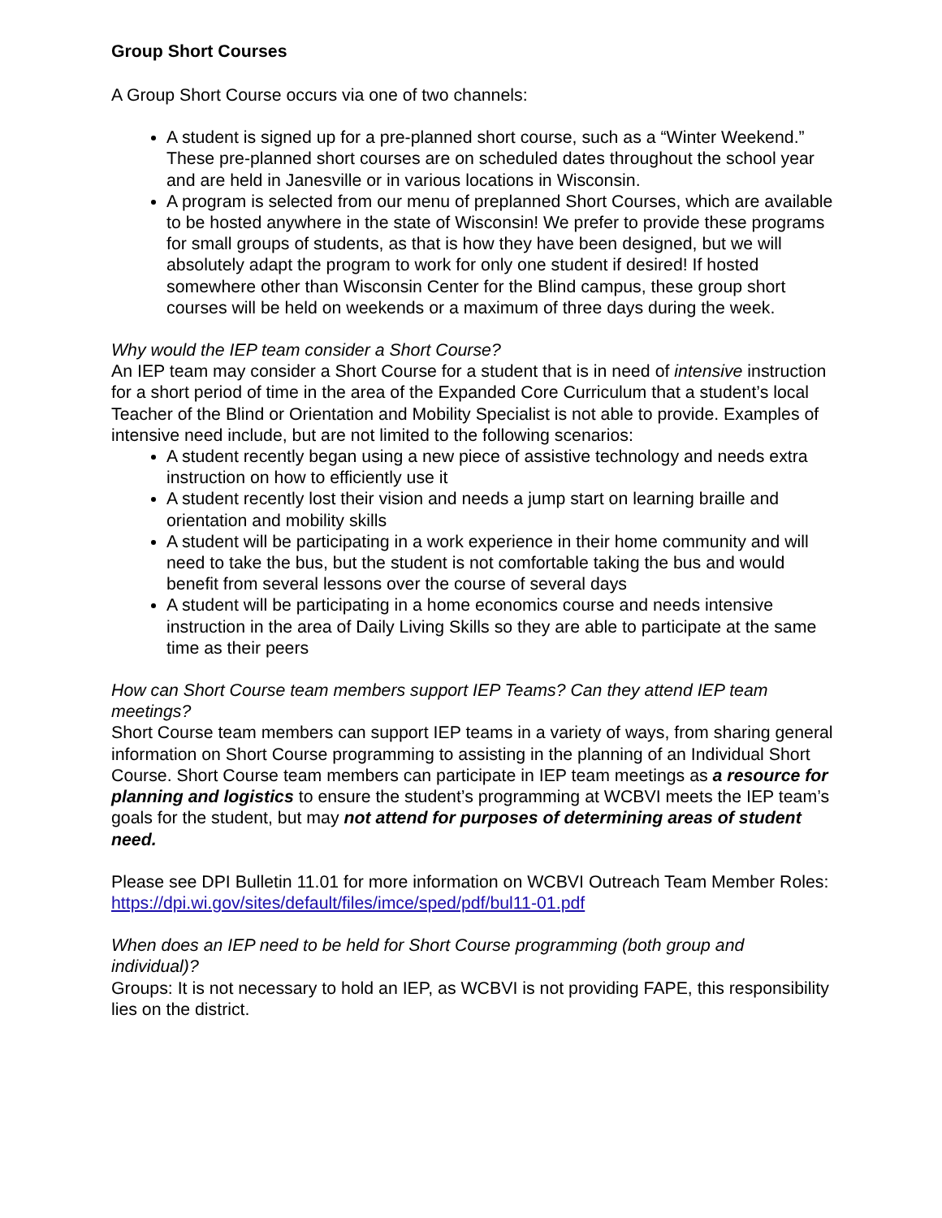Group Short Courses
A Group Short Course occurs via one of two channels:
A student is signed up for a pre-planned short course, such as a “Winter Weekend.” These pre-planned short courses are on scheduled dates throughout the school year and are held in Janesville or in various locations in Wisconsin.
A program is selected from our menu of preplanned Short Courses, which are available to be hosted anywhere in the state of Wisconsin! We prefer to provide these programs for small groups of students, as that is how they have been designed, but we will absolutely adapt the program to work for only one student if desired! If hosted somewhere other than Wisconsin Center for the Blind campus, these group short courses will be held on weekends or a maximum of three days during the week.
Why would the IEP team consider a Short Course?
An IEP team may consider a Short Course for a student that is in need of intensive instruction for a short period of time in the area of the Expanded Core Curriculum that a student’s local Teacher of the Blind or Orientation and Mobility Specialist is not able to provide. Examples of intensive need include, but are not limited to the following scenarios:
A student recently began using a new piece of assistive technology and needs extra instruction on how to efficiently use it
A student recently lost their vision and needs a jump start on learning braille and orientation and mobility skills
A student will be participating in a work experience in their home community and will need to take the bus, but the student is not comfortable taking the bus and would benefit from several lessons over the course of several days
A student will be participating in a home economics course and needs intensive instruction in the area of Daily Living Skills so they are able to participate at the same time as their peers
How can Short Course team members support IEP Teams? Can they attend IEP team meetings?
Short Course team members can support IEP teams in a variety of ways, from sharing general information on Short Course programming to assisting in the planning of an Individual Short Course. Short Course team members can participate in IEP team meetings as a resource for planning and logistics to ensure the student’s programming at WCBVI meets the IEP team’s goals for the student, but may not attend for purposes of determining areas of student need.
Please see DPI Bulletin 11.01 for more information on WCBVI Outreach Team Member Roles: https://dpi.wi.gov/sites/default/files/imce/sped/pdf/bul11-01.pdf
When does an IEP need to be held for Short Course programming (both group and individual)?
Groups: It is not necessary to hold an IEP, as WCBVI is not providing FAPE, this responsibility lies on the district.